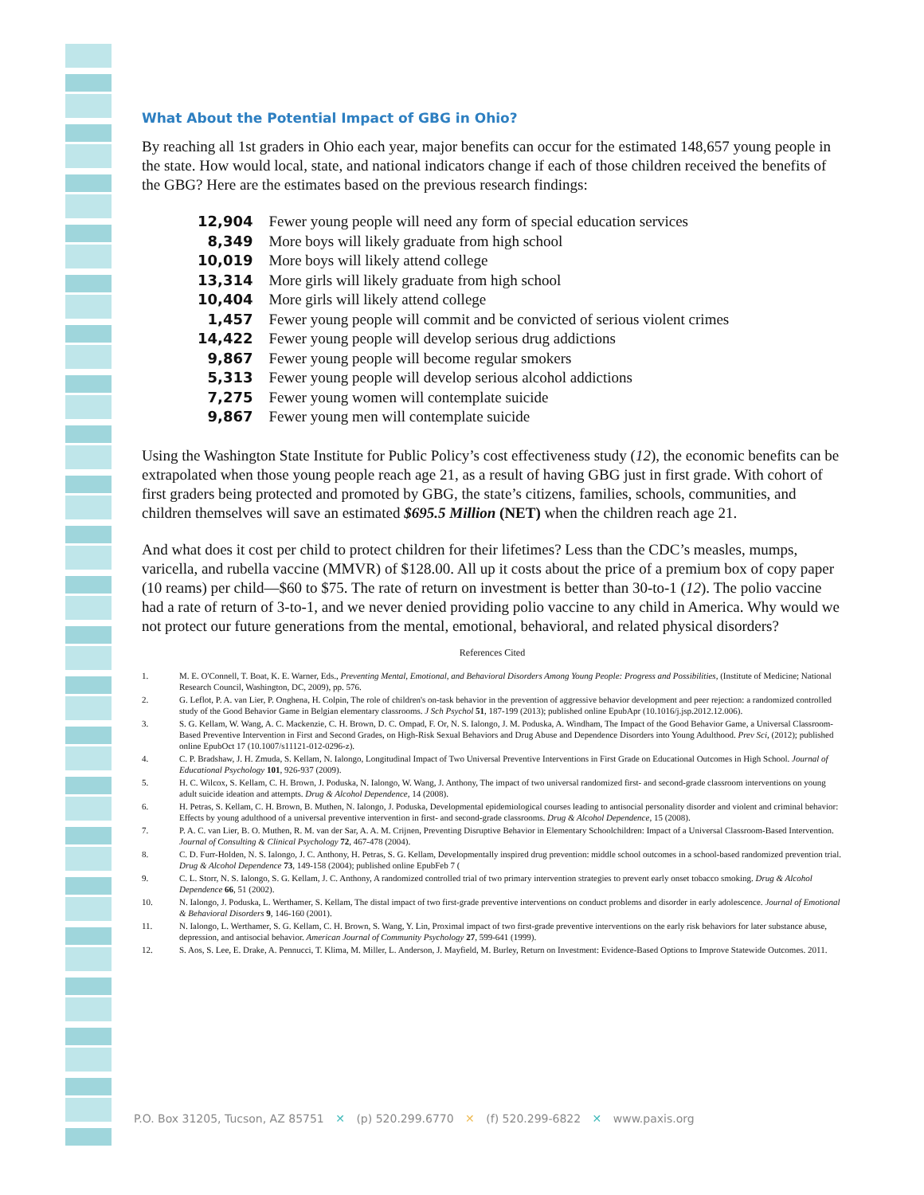What About the Potential Impact of GBG in Ohio?
By reaching all 1st graders in Ohio each year, major benefits can occur for the estimated 148,657 young people in the state. How would local, state, and national indicators change if each of those children received the benefits of the GBG? Here are the estimates based on the previous research findings:
| 12,904 | Fewer young people will need any form of special education services |
| 8,349 | More boys will likely graduate from high school |
| 10,019 | More boys will likely attend college |
| 13,314 | More girls will likely graduate from high school |
| 10,404 | More girls will likely attend college |
| 1,457 | Fewer young people will commit and be convicted of serious violent crimes |
| 14,422 | Fewer young people will develop serious drug addictions |
| 9,867 | Fewer young people will become regular smokers |
| 5,313 | Fewer young people will develop serious alcohol addictions |
| 7,275 | Fewer young women will contemplate suicide |
| 9,867 | Fewer young men will contemplate suicide |
Using the Washington State Institute for Public Policy’s cost effectiveness study (12), the economic benefits can be extrapolated when those young people reach age 21, as a result of having GBG just in first grade. With cohort of first graders being protected and promoted by GBG, the state’s citizens, families, schools, communities, and children themselves will save an estimated $695.5 Million (NET) when the children reach age 21.
And what does it cost per child to protect children for their lifetimes? Less than the CDC’s measles, mumps, varicella, and rubella vaccine (MMVR) of $128.00. All up it costs about the price of a premium box of copy paper (10 reams) per child—$60 to $75. The rate of return on investment is better than 30-to-1 (12). The polio vaccine had a rate of return of 3-to-1, and we never denied providing polio vaccine to any child in America. Why would we not protect our future generations from the mental, emotional, behavioral, and related physical disorders?
References Cited
1. M. E. O'Connell, T. Boat, K. E. Warner, Eds., Preventing Mental, Emotional, and Behavioral Disorders Among Young People: Progress and Possibilities, (Institute of Medicine; National Research Council, Washington, DC, 2009), pp. 576.
2. G. Leflot, P. A. van Lier, P. Onghena, H. Colpin, The role of children's on-task behavior in the prevention of aggressive behavior development and peer rejection: a randomized controlled study of the Good Behavior Game in Belgian elementary classrooms. J Sch Psychol 51, 187-199 (2013); published online EpubApr (10.1016/j.jsp.2012.12.006).
3. S. G. Kellam, W. Wang, A. C. Mackenzie, C. H. Brown, D. C. Ompad, F. Or, N. S. Ialongo, J. M. Poduska, A. Windham, The Impact of the Good Behavior Game, a Universal Classroom-Based Preventive Intervention in First and Second Grades, on High-Risk Sexual Behaviors and Drug Abuse and Dependence Disorders into Young Adulthood. Prev Sci, (2012); published online EpubOct 17 (10.1007/s11121-012-0296-z).
4. C. P. Bradshaw, J. H. Zmuda, S. Kellam, N. Ialongo, Longitudinal Impact of Two Universal Preventive Interventions in First Grade on Educational Outcomes in High School. Journal of Educational Psychology 101, 926-937 (2009).
5. H. C. Wilcox, S. Kellam, C. H. Brown, J. Poduska, N. Ialongo, W. Wang, J. Anthony, The impact of two universal randomized first- and second-grade classroom interventions on young adult suicide ideation and attempts. Drug & Alcohol Dependence, 14 (2008).
6. H. Petras, S. Kellam, C. H. Brown, B. Muthen, N. Ialongo, J. Poduska, Developmental epidemiological courses leading to antisocial personality disorder and violent and criminal behavior: Effects by young adulthood of a universal preventive intervention in first- and second-grade classrooms. Drug & Alcohol Dependence, 15 (2008).
7. P. A. C. van Lier, B. O. Muthen, R. M. van der Sar, A. A. M. Crijnen, Preventing Disruptive Behavior in Elementary Schoolchildren: Impact of a Universal Classroom-Based Intervention. Journal of Consulting & Clinical Psychology 72, 467-478 (2004).
8. C. D. Furr-Holden, N. S. Ialongo, J. C. Anthony, H. Petras, S. G. Kellam, Developmentally inspired drug prevention: middle school outcomes in a school-based randomized prevention trial. Drug & Alcohol Dependence 73, 149-158 (2004); published online EpubFeb 7 (
9. C. L. Storr, N. S. Ialongo, S. G. Kellam, J. C. Anthony, A randomized controlled trial of two primary intervention strategies to prevent early onset tobacco smoking. Drug & Alcohol Dependence 66, 51 (2002).
10. N. Ialongo, J. Poduska, L. Werthamer, S. Kellam, The distal impact of two first-grade preventive interventions on conduct problems and disorder in early adolescence. Journal of Emotional & Behavioral Disorders 9, 146-160 (2001).
11. N. Ialongo, L. Werthamer, S. G. Kellam, C. H. Brown, S. Wang, Y. Lin, Proximal impact of two first-grade preventive interventions on the early risk behaviors for later substance abuse, depression, and antisocial behavior. American Journal of Community Psychology 27, 599-641 (1999).
12. S. Aos, S. Lee, E. Drake, A. Pennucci, T. Klima, M. Miller, L. Anderson, J. Mayfield, M. Burley, Return on Investment: Evidence-Based Options to Improve Statewide Outcomes. 2011.
P.O. Box 31205, Tucson, AZ 85751 ✕ (p) 520.299.6770 ✕ (f) 520.299-6822 ✕ www.paxis.org